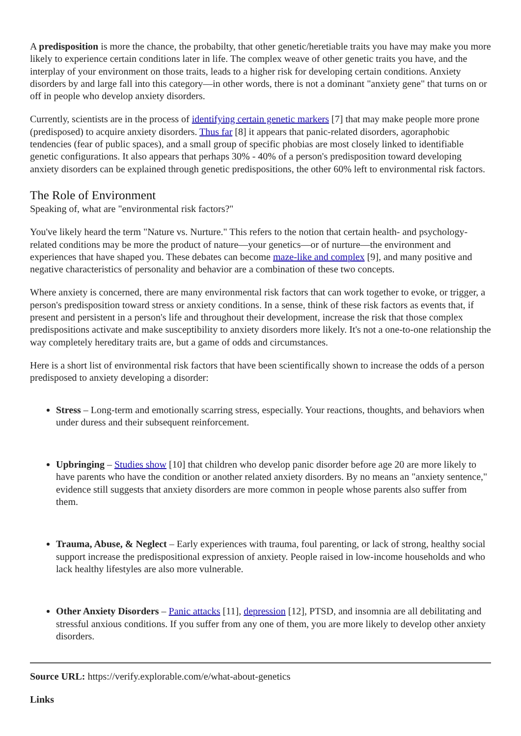A predisposition is more the chance, the probabilty, that other genetic/heretiable traits you have may make you more likely to experience certain conditions later in life. The complex weave of other genetic traits you have, and the interplay of your environment on those traits, leads to a higher risk for developing certain conditions. Anxiety disorders by and large fall into this category—in other words, there is not a dominant "anxiety gene" that turns on or off in people who develop anxiety disorders.
Currently, scientists are in the process of identifying certain genetic markers [7] that may make people more prone (predisposed) to acquire anxiety disorders. Thus far [8] it appears that panic-related disorders, agoraphobic tendencies (fear of public spaces), and a small group of specific phobias are most closely linked to identifiable genetic configurations. It also appears that perhaps 30% - 40% of a person's predisposition toward developing anxiety disorders can be explained through genetic predispositions, the other 60% left to environmental risk factors.
The Role of Environment
Speaking of, what are "environmental risk factors?"
You've likely heard the term "Nature vs. Nurture." This refers to the notion that certain health- and psychology-related conditions may be more the product of nature—your genetics—or of nurture—the environment and experiences that have shaped you. These debates can become maze-like and complex [9], and many positive and negative characteristics of personality and behavior are a combination of these two concepts.
Where anxiety is concerned, there are many environmental risk factors that can work together to evoke, or trigger, a person's predisposition toward stress or anxiety conditions. In a sense, think of these risk factors as events that, if present and persistent in a person's life and throughout their development, increase the risk that those complex predispositions activate and make susceptibility to anxiety disorders more likely. It's not a one-to-one relationship the way completely hereditary traits are, but a game of odds and circumstances.
Here is a short list of environmental risk factors that have been scientifically shown to increase the odds of a person predisposed to anxiety developing a disorder:
Stress – Long-term and emotionally scarring stress, especially. Your reactions, thoughts, and behaviors when under duress and their subsequent reinforcement.
Upbringing – Studies show [10] that children who develop panic disorder before age 20 are more likely to have parents who have the condition or another related anxiety disorders. By no means an "anxiety sentence," evidence still suggests that anxiety disorders are more common in people whose parents also suffer from them.
Trauma, Abuse, & Neglect – Early experiences with trauma, foul parenting, or lack of strong, healthy social support increase the predispositional expression of anxiety. People raised in low-income households and who lack healthy lifestyles are also more vulnerable.
Other Anxiety Disorders – Panic attacks [11], depression [12], PTSD, and insomnia are all debilitating and stressful anxious conditions. If you suffer from any one of them, you are more likely to develop other anxiety disorders.
Source URL: https://verify.explorable.com/e/what-about-genetics
Links